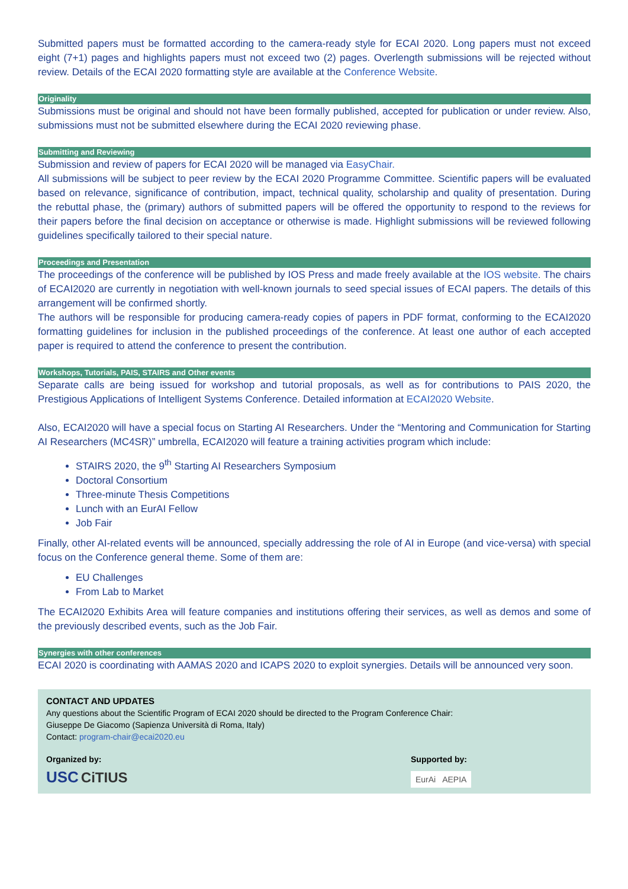Submitted papers must be formatted according to the camera-ready style for ECAI 2020. Long papers must not exceed eight (7+1) pages and highlights papers must not exceed two (2) pages. Overlength submissions will be rejected without review. Details of the ECAI 2020 formatting style are available at the Conference Website.
Originality
Submissions must be original and should not have been formally published, accepted for publication or under review. Also, submissions must not be submitted elsewhere during the ECAI 2020 reviewing phase.
Submitting and Reviewing
Submission and review of papers for ECAI 2020 will be managed via EasyChair.
All submissions will be subject to peer review by the ECAI 2020 Programme Committee. Scientific papers will be evaluated based on relevance, significance of contribution, impact, technical quality, scholarship and quality of presentation. During the rebuttal phase, the (primary) authors of submitted papers will be offered the opportunity to respond to the reviews for their papers before the final decision on acceptance or otherwise is made. Highlight submissions will be reviewed following guidelines specifically tailored to their special nature.
Proceedings and Presentation
The proceedings of the conference will be published by IOS Press and made freely available at the IOS website. The chairs of ECAI2020 are currently in negotiation with well-known journals to seed special issues of ECAI papers. The details of this arrangement will be confirmed shortly.
The authors will be responsible for producing camera-ready copies of papers in PDF format, conforming to the ECAI2020 formatting guidelines for inclusion in the published proceedings of the conference. At least one author of each accepted paper is required to attend the conference to present the contribution.
Workshops, Tutorials, PAIS, STAIRS and Other events
Separate calls are being issued for workshop and tutorial proposals, as well as for contributions to PAIS 2020, the Prestigious Applications of Intelligent Systems Conference. Detailed information at ECAI2020 Website.
Also, ECAI2020 will have a special focus on Starting AI Researchers. Under the “Mentoring and Communication for Starting AI Researchers (MC4SR)” umbrella, ECAI2020 will feature a training activities program which include:
STAIRS 2020, the 9<sup>th</sup> Starting AI Researchers Symposium
Doctoral Consortium
Three-minute Thesis Competitions
Lunch with an EurAI Fellow
Job Fair
Finally, other AI-related events will be announced, specially addressing the role of AI in Europe (and vice-versa) with special focus on the Conference general theme. Some of them are:
EU Challenges
From Lab to Market
The ECAI2020 Exhibits Area will feature companies and institutions offering their services, as well as demos and some of the previously described events, such as the Job Fair.
Synergies with other conferences
ECAI 2020 is coordinating with AAMAS 2020 and ICAPS 2020 to exploit synergies. Details will be announced very soon.
CONTACT AND UPDATES
Any questions about the Scientific Program of ECAI 2020 should be directed to the Program Conference Chair:
Giuseppe De Giacomo (Sapienza Università di Roma, Italy)
Contact: program-chair@ecai2020.eu
Organized by:
USC CiTIUS
Supported by:
EurAi AEPIA